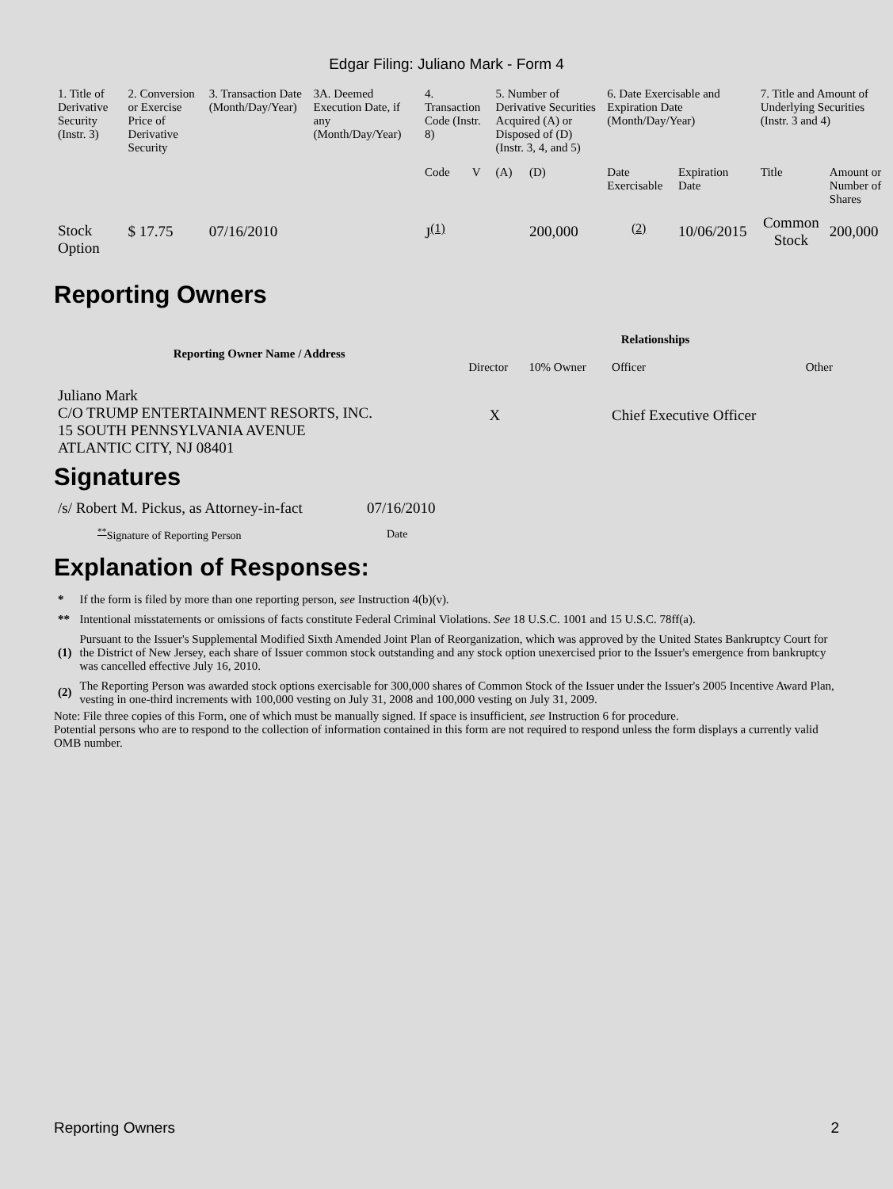Edgar Filing: Juliano Mark - Form 4
| 1. Title of Derivative Security (Instr. 3) | 2. Conversion or Exercise Price of Derivative Security | 3. Transaction Date (Month/Day/Year) | 3A. Deemed Execution Date, if any (Month/Day/Year) | 4. Transaction Code (Instr. 8) | | 5. Number of Derivative Securities Acquired (A) or Disposed of (D) (Instr. 3, 4, and 5) | | 6. Date Exercisable and Expiration Date (Month/Day/Year) | | 7. Title and Amount of Underlying Securities (Instr. 3 and 4) | |
| --- | --- | --- | --- | --- | --- | --- | --- | --- | --- | --- | --- |
| | | | | Code | V | (A) | (D) | Date Exercisable | Expiration Date | Title | Amount or Number of Shares |
| Stock Option | $ 17.75 | 07/16/2010 | | J<sup>(1)</sup> | | | 200,000 | <sup>(2)</sup> | 10/06/2015 | Common Stock | 200,000 |
Reporting Owners
| Reporting Owner Name / Address | Relationships | | | |
| --- | --- | --- | --- | --- |
| | Director | 10% Owner | Officer | Other |
| Juliano Mark C/O TRUMP ENTERTAINMENT RESORTS, INC. 15 SOUTH PENNSYLVANIA AVENUE ATLANTIC CITY, NJ 08401 | X | | Chief Executive Officer | |
Signatures
| /s/ Robert M. Pickus, as Attorney-in-fact | 07/16/2010 |
| <sup>**</sup> Signature of Reporting Person | Date |
Explanation of Responses:
| * | If the form is filed by more than one reporting person, see Instruction 4(b)(v). |
| ** | Intentional misstatements or omissions of facts constitute Federal Criminal Violations. See 18 U.S.C. 1001 and 15 U.S.C. 78ff(a). |
| (1) | Pursuant to the Issuer's Supplemental Modified Sixth Amended Joint Plan of Reorganization, which was approved by the United States Bankruptcy Court for the District of New Jersey, each share of Issuer common stock outstanding and any stock option unexercised prior to the Issuer's emergence from bankruptcy was cancelled effective July 16, 2010. |
| (2) | The Reporting Person was awarded stock options exercisable for 300,000 shares of Common Stock of the Issuer under the Issuer's 2005 Incentive Award Plan, vesting in one-third increments with 100,000 vesting on July 31, 2008 and 100,000 vesting on July 31, 2009. |
Note: File three copies of this Form, one of which must be manually signed. If space is insufficient, see Instruction 6 for procedure.
Potential persons who are to respond to the collection of information contained in this form are not required to respond unless the form displays a currently valid OMB number.
Reporting Owners 2